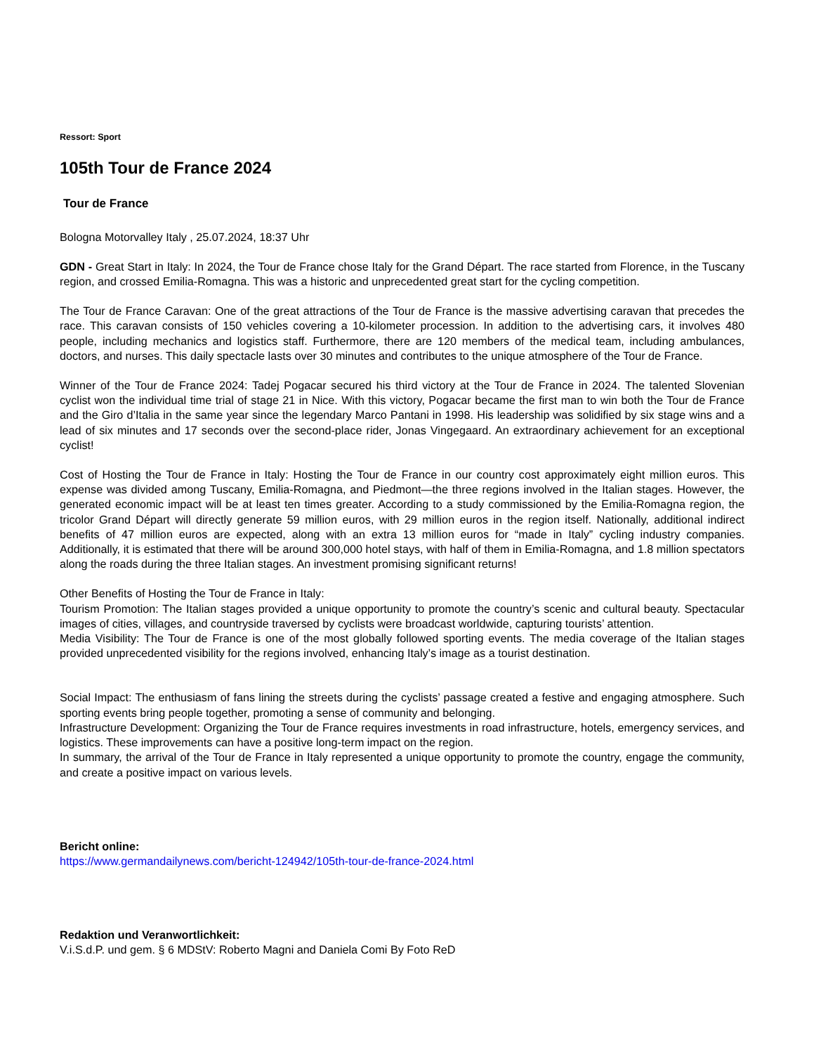Ressort: Sport
105th Tour de France 2024
Tour de France
Bologna Motorvalley Italy , 25.07.2024, 18:37 Uhr
GDN - Great Start in Italy: In 2024, the Tour de France chose Italy for the Grand Départ. The race started from Florence, in the Tuscany region, and crossed Emilia-Romagna. This was a historic and unprecedented great start for the cycling competition.
The Tour de France Caravan: One of the great attractions of the Tour de France is the massive advertising caravan that precedes the race. This caravan consists of 150 vehicles covering a 10-kilometer procession. In addition to the advertising cars, it involves 480 people, including mechanics and logistics staff. Furthermore, there are 120 members of the medical team, including ambulances, doctors, and nurses. This daily spectacle lasts over 30 minutes and contributes to the unique atmosphere of the Tour de France.
Winner of the Tour de France 2024: Tadej Pogacar secured his third victory at the Tour de France in 2024. The talented Slovenian cyclist won the individual time trial of stage 21 in Nice. With this victory, Pogacar became the first man to win both the Tour de France and the Giro d’Italia in the same year since the legendary Marco Pantani in 1998. His leadership was solidified by six stage wins and a lead of six minutes and 17 seconds over the second-place rider, Jonas Vingegaard. An extraordinary achievement for an exceptional cyclist!
Cost of Hosting the Tour de France in Italy: Hosting the Tour de France in our country cost approximately eight million euros. This expense was divided among Tuscany, Emilia-Romagna, and Piedmont—the three regions involved in the Italian stages. However, the generated economic impact will be at least ten times greater. According to a study commissioned by the Emilia-Romagna region, the tricolor Grand Départ will directly generate 59 million euros, with 29 million euros in the region itself. Nationally, additional indirect benefits of 47 million euros are expected, along with an extra 13 million euros for “made in Italy” cycling industry companies. Additionally, it is estimated that there will be around 300,000 hotel stays, with half of them in Emilia-Romagna, and 1.8 million spectators along the roads during the three Italian stages. An investment promising significant returns!
Other Benefits of Hosting the Tour de France in Italy:
Tourism Promotion: The Italian stages provided a unique opportunity to promote the country’s scenic and cultural beauty. Spectacular images of cities, villages, and countryside traversed by cyclists were broadcast worldwide, capturing tourists’ attention.
Media Visibility: The Tour de France is one of the most globally followed sporting events. The media coverage of the Italian stages provided unprecedented visibility for the regions involved, enhancing Italy’s image as a tourist destination.
Social Impact: The enthusiasm of fans lining the streets during the cyclists’ passage created a festive and engaging atmosphere. Such sporting events bring people together, promoting a sense of community and belonging.
Infrastructure Development: Organizing the Tour de France requires investments in road infrastructure, hotels, emergency services, and logistics. These improvements can have a positive long-term impact on the region.
In summary, the arrival of the Tour de France in Italy represented a unique opportunity to promote the country, engage the community, and create a positive impact on various levels.
Bericht online:
https://www.germandailynews.com/bericht-124942/105th-tour-de-france-2024.html
Redaktion und Veranwortlichkeit:
V.i.S.d.P. und gem. § 6 MDStV: Roberto Magni and Daniela Comi By Foto ReD